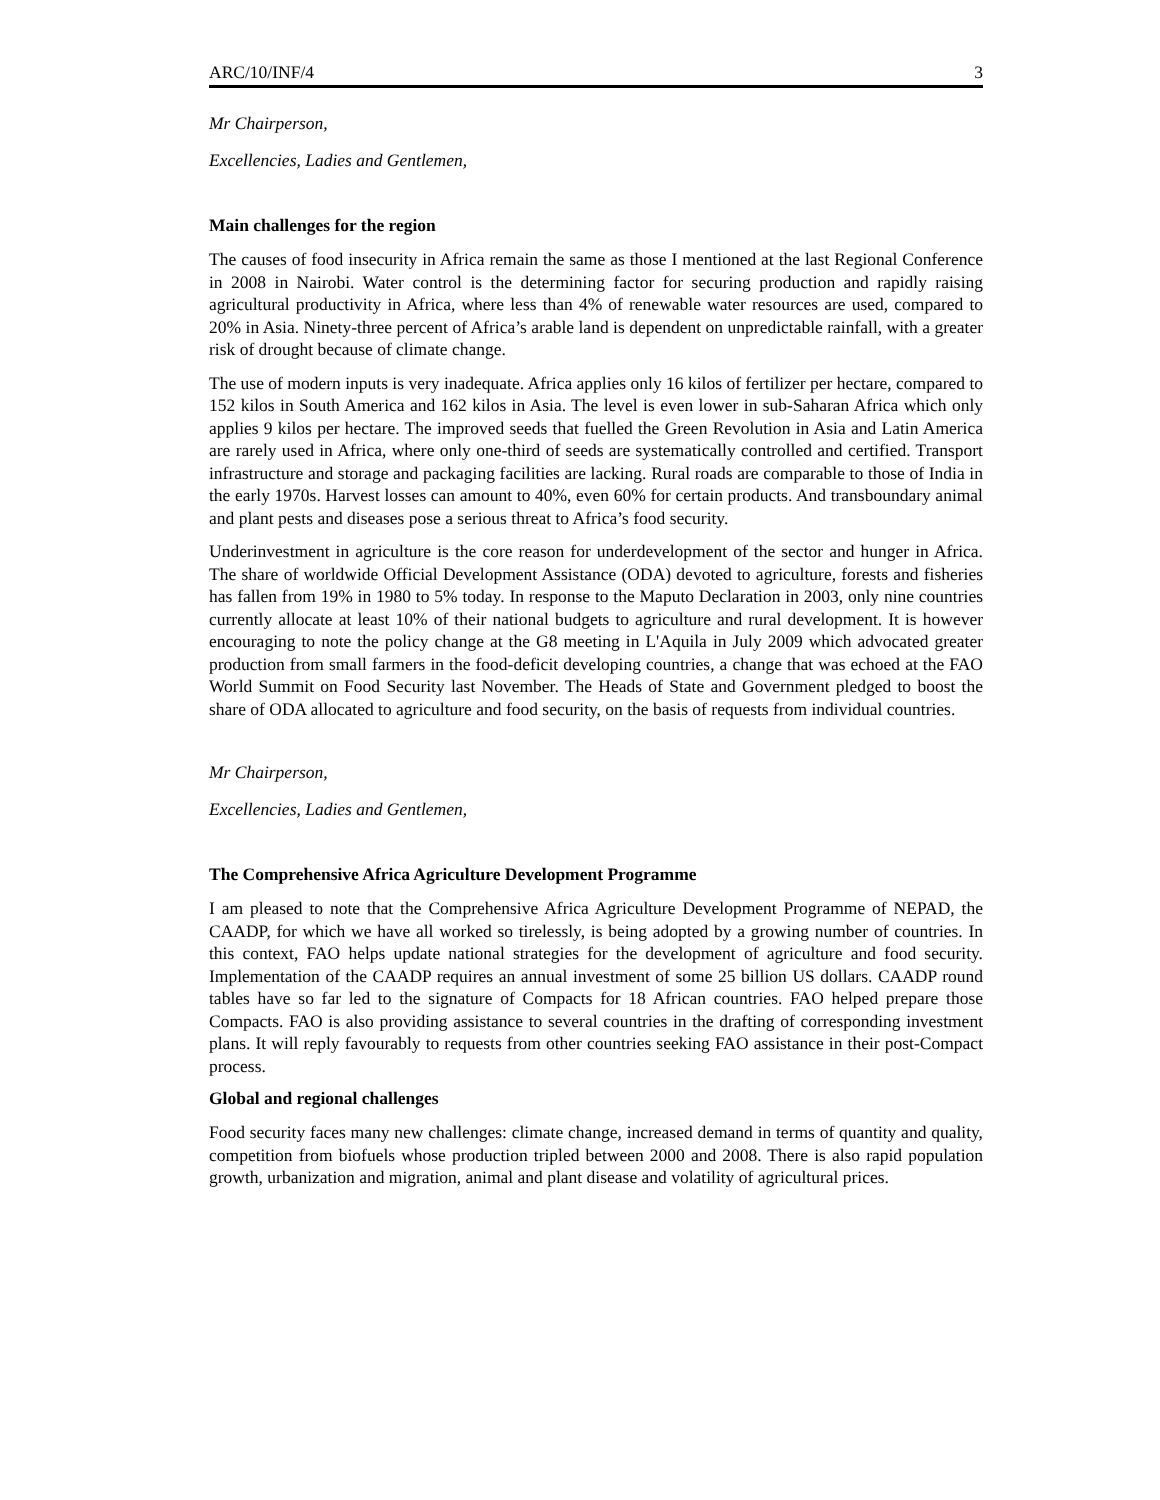ARC/10/INF/4 3
Mr Chairperson,
Excellencies, Ladies and Gentlemen,
Main challenges for the region
The causes of food insecurity in Africa remain the same as those I mentioned at the last Regional Conference in 2008 in Nairobi. Water control is the determining factor for securing production and rapidly raising agricultural productivity in Africa, where less than 4% of renewable water resources are used, compared to 20% in Asia. Ninety-three percent of Africa’s arable land is dependent on unpredictable rainfall, with a greater risk of drought because of climate change.
The use of modern inputs is very inadequate. Africa applies only 16 kilos of fertilizer per hectare, compared to 152 kilos in South America and 162 kilos in Asia. The level is even lower in sub-Saharan Africa which only applies 9 kilos per hectare. The improved seeds that fuelled the Green Revolution in Asia and Latin America are rarely used in Africa, where only one-third of seeds are systematically controlled and certified. Transport infrastructure and storage and packaging facilities are lacking. Rural roads are comparable to those of India in the early 1970s. Harvest losses can amount to 40%, even 60% for certain products. And transboundary animal and plant pests and diseases pose a serious threat to Africa’s food security.
Underinvestment in agriculture is the core reason for underdevelopment of the sector and hunger in Africa. The share of worldwide Official Development Assistance (ODA) devoted to agriculture, forests and fisheries has fallen from 19% in 1980 to 5% today. In response to the Maputo Declaration in 2003, only nine countries currently allocate at least 10% of their national budgets to agriculture and rural development. It is however encouraging to note the policy change at the G8 meeting in L'Aquila in July 2009 which advocated greater production from small farmers in the food-deficit developing countries, a change that was echoed at the FAO World Summit on Food Security last November. The Heads of State and Government pledged to boost the share of ODA allocated to agriculture and food security, on the basis of requests from individual countries.
Mr Chairperson,
Excellencies, Ladies and Gentlemen,
The Comprehensive Africa Agriculture Development Programme
I am pleased to note that the Comprehensive Africa Agriculture Development Programme of NEPAD, the CAADP, for which we have all worked so tirelessly, is being adopted by a growing number of countries. In this context, FAO helps update national strategies for the development of agriculture and food security. Implementation of the CAADP requires an annual investment of some 25 billion US dollars. CAADP round tables have so far led to the signature of Compacts for 18 African countries. FAO helped prepare those Compacts. FAO is also providing assistance to several countries in the drafting of corresponding investment plans. It will reply favourably to requests from other countries seeking FAO assistance in their post-Compact process.
Global and regional challenges
Food security faces many new challenges: climate change, increased demand in terms of quantity and quality, competition from biofuels whose production tripled between 2000 and 2008. There is also rapid population growth, urbanization and migration, animal and plant disease and volatility of agricultural prices.